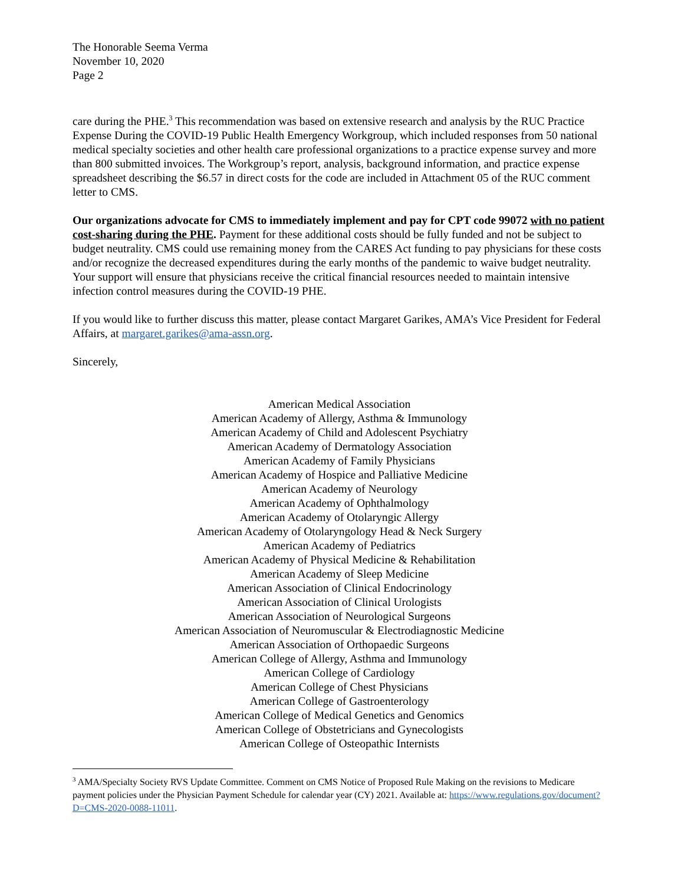The Honorable Seema Verma
November 10, 2020
Page 2
care during the PHE.<sup>3</sup> This recommendation was based on extensive research and analysis by the RUC Practice Expense During the COVID-19 Public Health Emergency Workgroup, which included responses from 50 national medical specialty societies and other health care professional organizations to a practice expense survey and more than 800 submitted invoices. The Workgroup’s report, analysis, background information, and practice expense spreadsheet describing the $6.57 in direct costs for the code are included in Attachment 05 of the RUC comment letter to CMS.
Our organizations advocate for CMS to immediately implement and pay for CPT code 99072 with no patient cost-sharing during the PHE. Payment for these additional costs should be fully funded and not be subject to budget neutrality. CMS could use remaining money from the CARES Act funding to pay physicians for these costs and/or recognize the decreased expenditures during the early months of the pandemic to waive budget neutrality. Your support will ensure that physicians receive the critical financial resources needed to maintain intensive infection control measures during the COVID-19 PHE.
If you would like to further discuss this matter, please contact Margaret Garikes, AMA’s Vice President for Federal Affairs, at margaret.garikes@ama-assn.org.
Sincerely,
American Medical Association
American Academy of Allergy, Asthma & Immunology
American Academy of Child and Adolescent Psychiatry
American Academy of Dermatology Association
American Academy of Family Physicians
American Academy of Hospice and Palliative Medicine
American Academy of Neurology
American Academy of Ophthalmology
American Academy of Otolaryngic Allergy
American Academy of Otolaryngology Head & Neck Surgery
American Academy of Pediatrics
American Academy of Physical Medicine & Rehabilitation
American Academy of Sleep Medicine
American Association of Clinical Endocrinology
American Association of Clinical Urologists
American Association of Neurological Surgeons
American Association of Neuromuscular & Electrodiagnostic Medicine
American Association of Orthopaedic Surgeons
American College of Allergy, Asthma and Immunology
American College of Cardiology
American College of Chest Physicians
American College of Gastroenterology
American College of Medical Genetics and Genomics
American College of Obstetricians and Gynecologists
American College of Osteopathic Internists
<sup>3</sup> AMA/Specialty Society RVS Update Committee. Comment on CMS Notice of Proposed Rule Making on the revisions to Medicare payment policies under the Physician Payment Schedule for calendar year (CY) 2021. Available at: https://www.regulations.gov/document?D=CMS-2020-0088-11011.